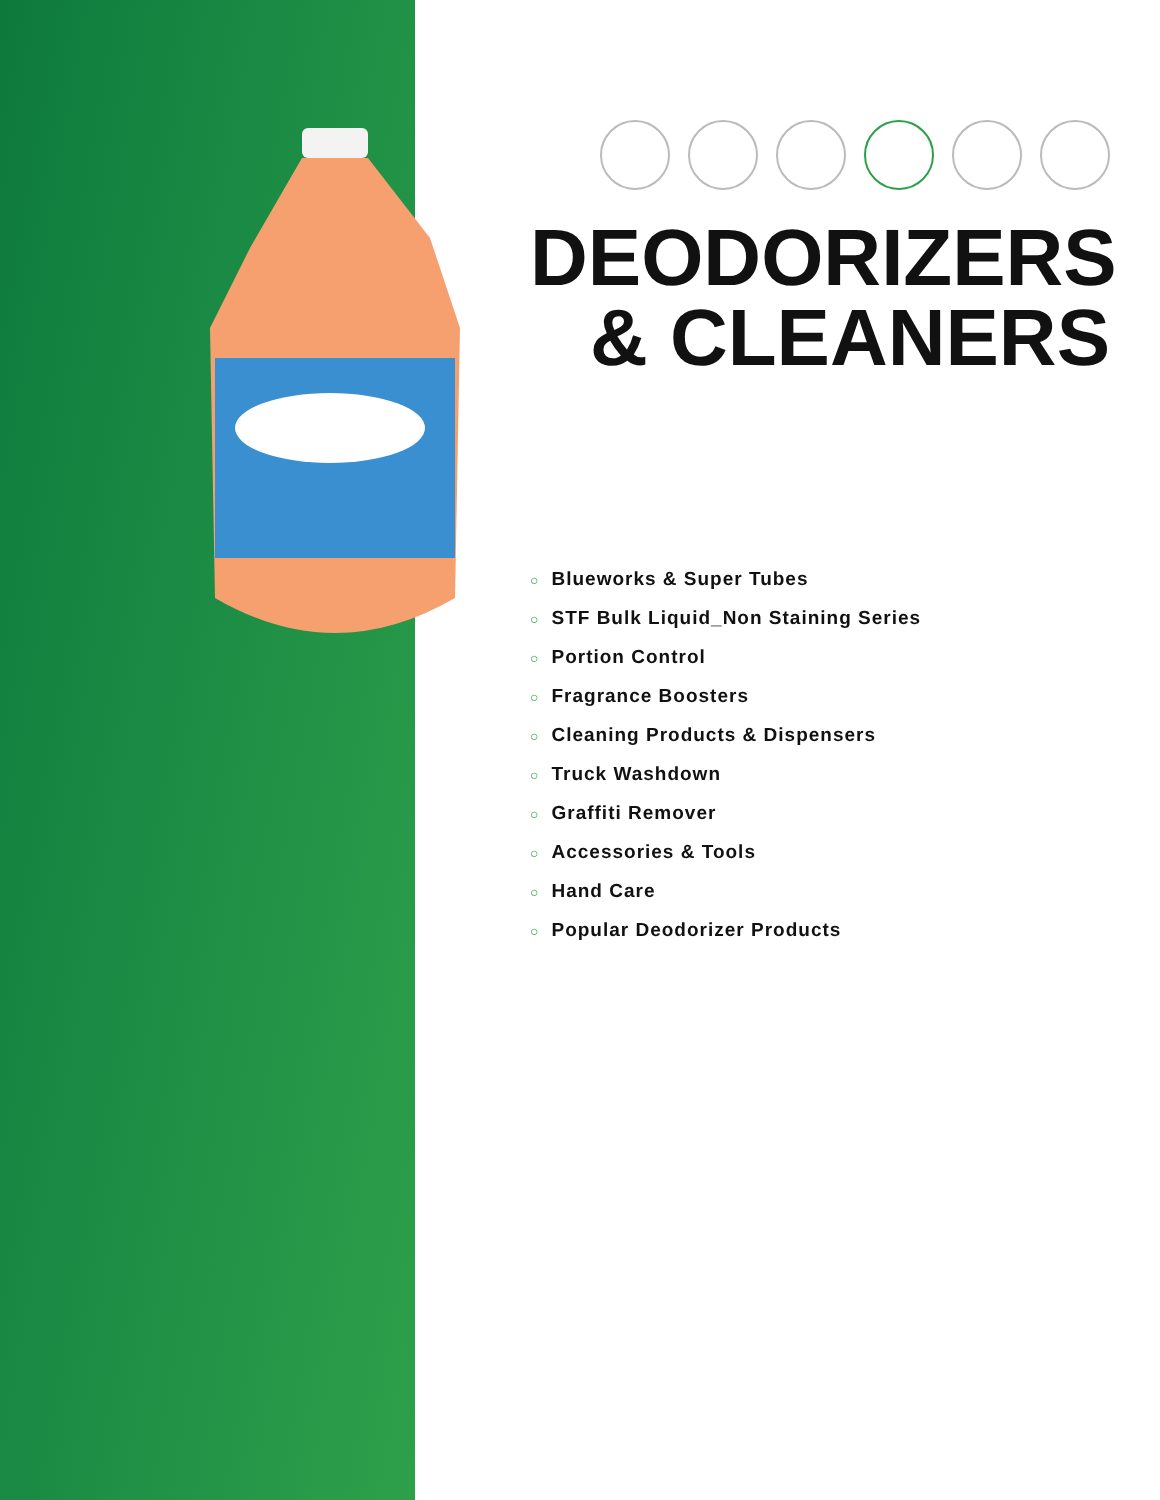DEODORIZERS
& CLEANERS
○ Blueworks & Super Tubes
○ STF Bulk Liquid_Non Staining Series
○ Portion Control
○ Fragrance Boosters
○ Cleaning Products & Dispensers
○ Truck Washdown
○ Graffiti Remover
○ Accessories & Tools
○ Hand Care
○ Popular Deodorizer Products